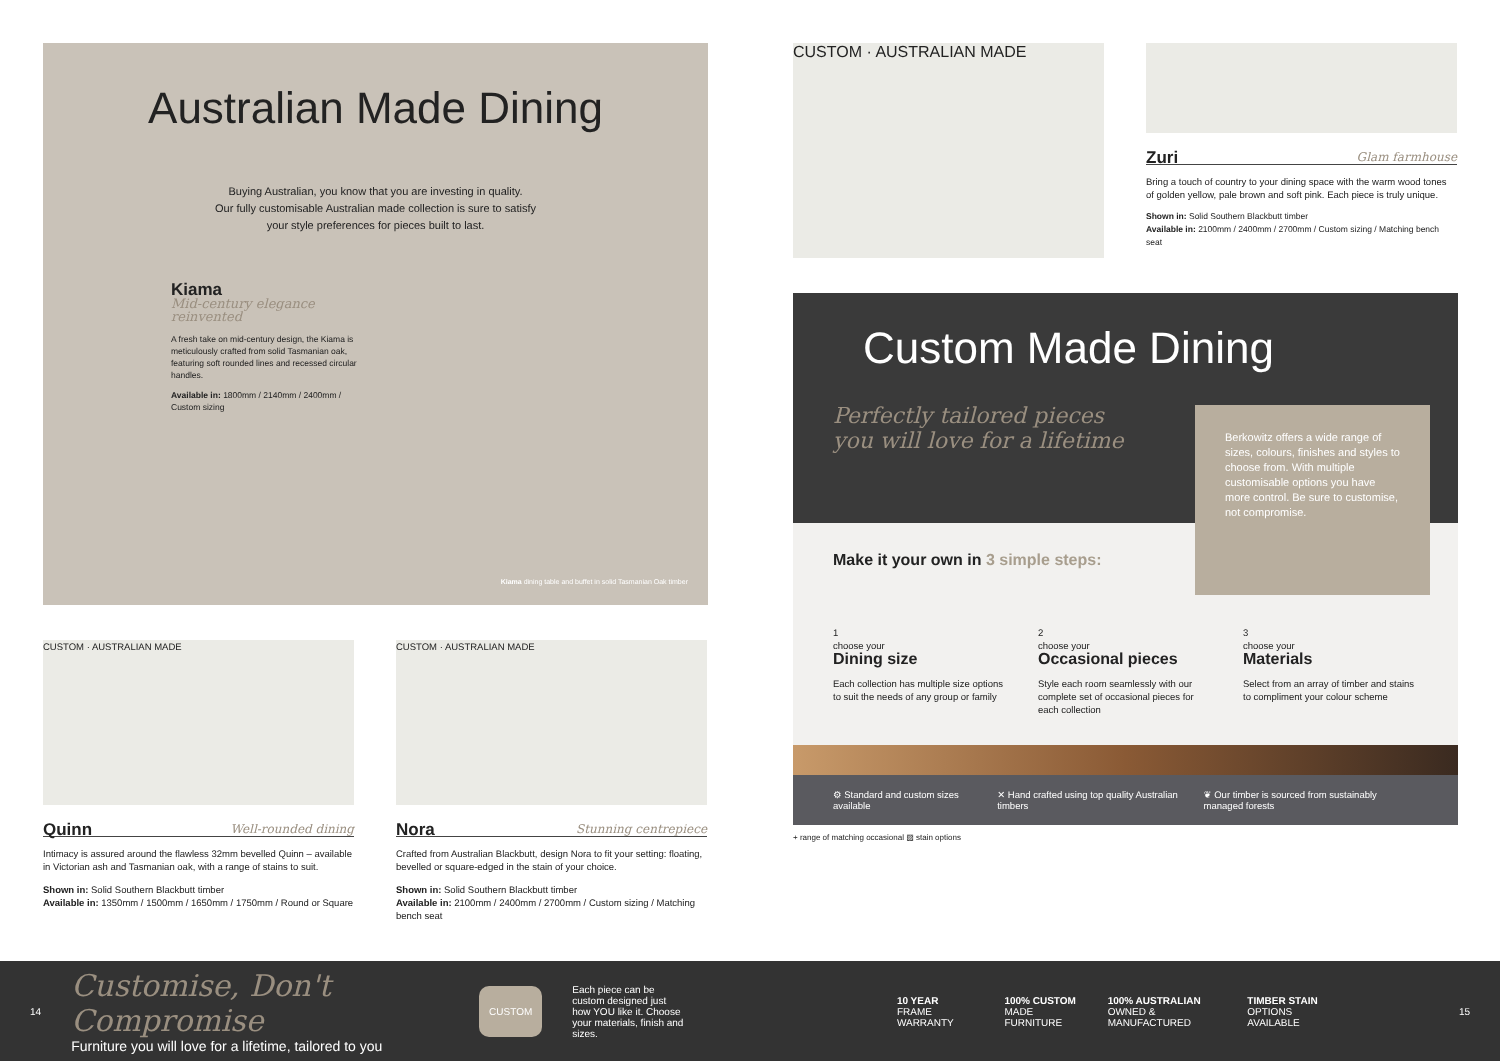Australian Made Dining
Buying Australian, you know that you are investing in quality.
Our fully customisable Australian made collection is sure to satisfy
your style preferences for pieces built to last.
Kiama
Mid-century elegance reinvented
A fresh take on mid-century design, the Kiama is meticulously crafted from solid Tasmanian oak, featuring soft rounded lines and recessed circular handles.
Available in: 1800mm / 2140mm / 2400mm / Custom sizing
Kiama dining table and buffet in solid Tasmanian Oak timber
CUSTOM · AUSTRALIAN MADE
Quinn Well-rounded dining
Intimacy is assured around the flawless 32mm bevelled Quinn – available in Victorian ash and Tasmanian oak, with a range of stains to suit.
Shown in: Solid Southern Blackbutt timber
Available in: 1350mm / 1500mm / 1650mm / 1750mm / Round or Square
CUSTOM · AUSTRALIAN MADE
Nora Stunning centrepiece
Crafted from Australian Blackbutt, design Nora to fit your setting: floating, bevelled or square-edged in the stain of your choice.
Shown in: Solid Southern Blackbutt timber
Available in: 2100mm / 2400mm / 2700mm / Custom sizing / Matching bench seat
CUSTOM · AUSTRALIAN MADE
Zuri Glam farmhouse
Bring a touch of country to your dining space with the warm wood tones of golden yellow, pale brown and soft pink. Each piece is truly unique.
Shown in: Solid Southern Blackbutt timber
Available in: 2100mm / 2400mm / 2700mm / Custom sizing / Matching bench seat
Custom Made Dining
Perfectly tailored pieces
you will love for a lifetime
Berkowitz offers a wide range of sizes, colours, finishes and styles to choose from. With multiple customisable options you have more control. Be sure to customise, not compromise.
Make it your own in 3 simple steps:
1
choose your
Dining size
Each collection has multiple size options to suit the needs of any group or family
2
choose your
Occasional pieces
Style each room seamlessly with our complete set of occasional pieces for each collection
3
choose your
Materials
Select from an array of timber and stains to compliment your colour scheme
⚙ Standard and custom sizes available
✕ Hand crafted using top quality Australian timbers
❦ Our timber is sourced from sustainably managed forests
+ range of matching occasional ▨ stain options
14
Customise, Don't Compromise
Furniture you will love for a lifetime, tailored to you
CUSTOM
Each piece can be custom designed just how YOU like it. Choose your materials, finish and sizes.
10 YEAR
FRAME WARRANTY
100% CUSTOM
MADE FURNITURE
100% AUSTRALIAN
OWNED & MANUFACTURED
TIMBER STAIN
OPTIONS AVAILABLE
15